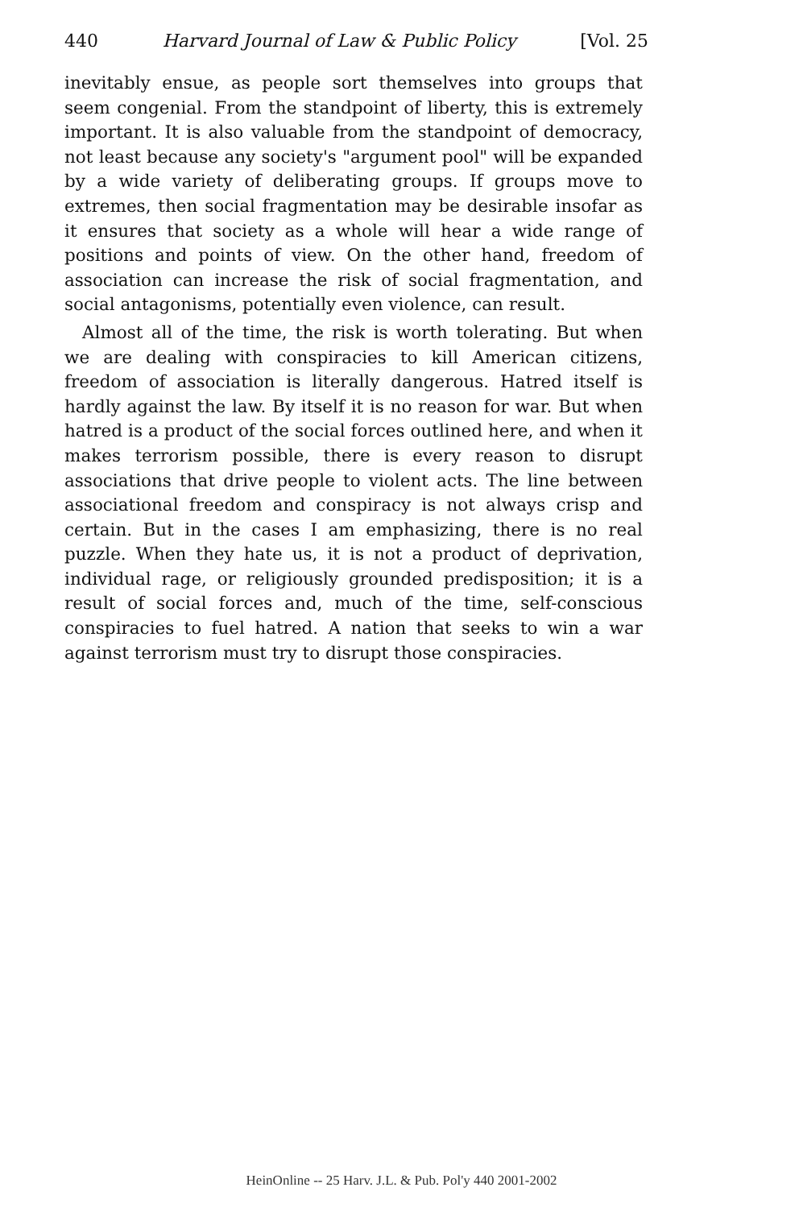440 Harvard Journal of Law & Public Policy [Vol. 25
inevitably ensue, as people sort themselves into groups that seem congenial. From the standpoint of liberty, this is extremely important. It is also valuable from the standpoint of democracy, not least because any society's "argument pool" will be expanded by a wide variety of deliberating groups. If groups move to extremes, then social fragmentation may be desirable insofar as it ensures that society as a whole will hear a wide range of positions and points of view. On the other hand, freedom of association can increase the risk of social fragmentation, and social antagonisms, potentially even violence, can result.
Almost all of the time, the risk is worth tolerating. But when we are dealing with conspiracies to kill American citizens, freedom of association is literally dangerous. Hatred itself is hardly against the law. By itself it is no reason for war. But when hatred is a product of the social forces outlined here, and when it makes terrorism possible, there is every reason to disrupt associations that drive people to violent acts. The line between associational freedom and conspiracy is not always crisp and certain. But in the cases I am emphasizing, there is no real puzzle. When they hate us, it is not a product of deprivation, individual rage, or religiously grounded predisposition; it is a result of social forces and, much of the time, self-conscious conspiracies to fuel hatred. A nation that seeks to win a war against terrorism must try to disrupt those conspiracies.
HeinOnline -- 25 Harv. J.L. & Pub. Pol'y 440 2001-2002